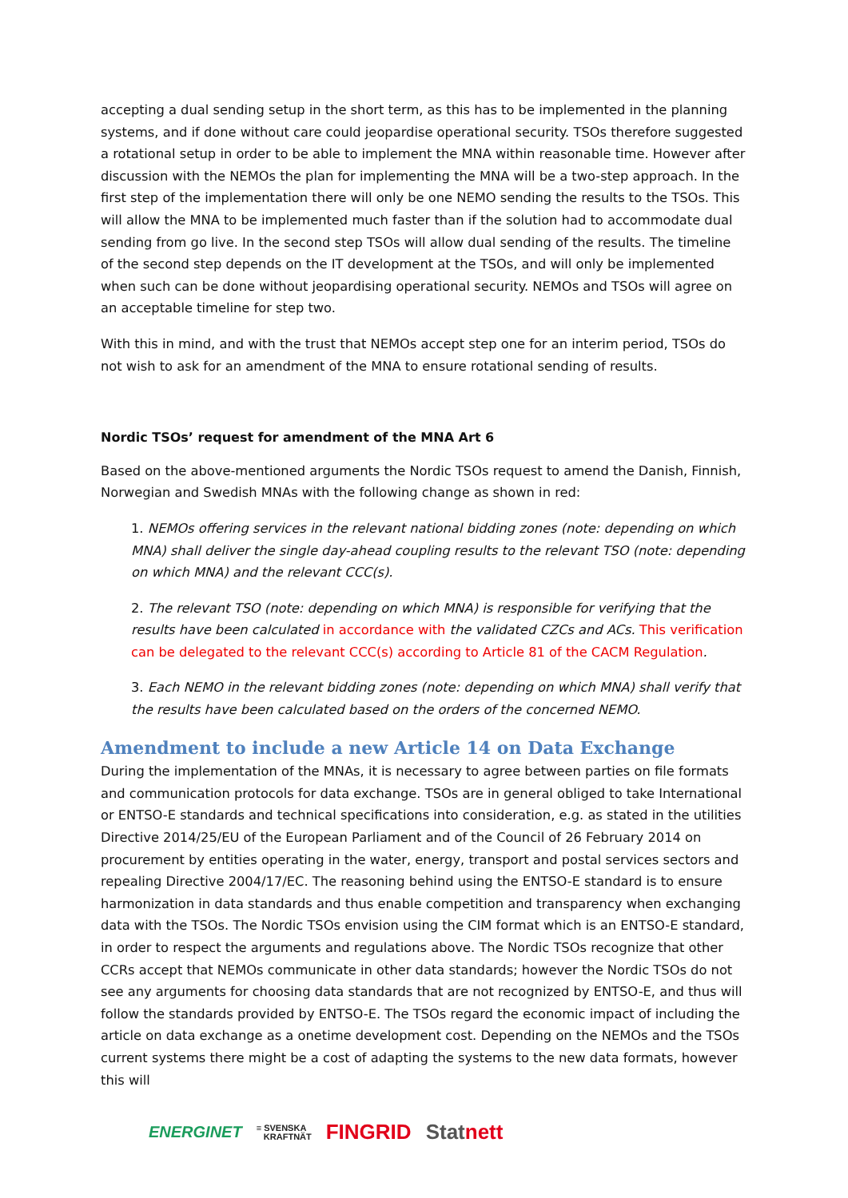accepting a dual sending setup in the short term, as this has to be implemented in the planning systems, and if done without care could jeopardise operational security. TSOs therefore suggested a rotational setup in order to be able to implement the MNA within reasonable time. However after discussion with the NEMOs the plan for implementing the MNA will be a two-step approach. In the first step of the implementation there will only be one NEMO sending the results to the TSOs. This will allow the MNA to be implemented much faster than if the solution had to accommodate dual sending from go live. In the second step TSOs will allow dual sending of the results. The timeline of the second step depends on the IT development at the TSOs, and will only be implemented when such can be done without jeopardising operational security. NEMOs and TSOs will agree on an acceptable timeline for step two.
With this in mind, and with the trust that NEMOs accept step one for an interim period, TSOs do not wish to ask for an amendment of the MNA to ensure rotational sending of results.
Nordic TSOs’ request for amendment of the MNA Art 6
Based on the above-mentioned arguments the Nordic TSOs request to amend the Danish, Finnish, Norwegian and Swedish MNAs with the following change as shown in red:
1. NEMOs offering services in the relevant national bidding zones (note: depending on which MNA) shall deliver the single day-ahead coupling results to the relevant TSO (note: depending on which MNA) and the relevant CCC(s).
2. The relevant TSO (note: depending on which MNA) is responsible for verifying that the results have been calculated in accordance with the validated CZCs and ACs. This verification can be delegated to the relevant CCC(s) according to Article 81 of the CACM Regulation.
3. Each NEMO in the relevant bidding zones (note: depending on which MNA) shall verify that the results have been calculated based on the orders of the concerned NEMO.
Amendment to include a new Article 14 on Data Exchange
During the implementation of the MNAs, it is necessary to agree between parties on file formats and communication protocols for data exchange. TSOs are in general obliged to take International or ENTSO-E standards and technical specifications into consideration, e.g. as stated in the utilities Directive 2014/25/EU of the European Parliament and of the Council of 26 February 2014 on procurement by entities operating in the water, energy, transport and postal services sectors and repealing Directive 2004/17/EC. The reasoning behind using the ENTSO-E standard is to ensure harmonization in data standards and thus enable competition and transparency when exchanging data with the TSOs. The Nordic TSOs envision using the CIM format which is an ENTSO-E standard, in order to respect the arguments and regulations above. The Nordic TSOs recognize that other CCRs accept that NEMOs communicate in other data standards; however the Nordic TSOs do not see any arguments for choosing data standards that are not recognized by ENTSO-E, and thus will follow the standards provided by ENTSO-E. The TSOs regard the economic impact of including the article on data exchange as a onetime development cost. Depending on the NEMOs and the TSOs current systems there might be a cost of adapting the systems to the new data formats, however this will
ENERGINET ≡ SVENSKA
KRAFTNÄT FINGRID Statnett